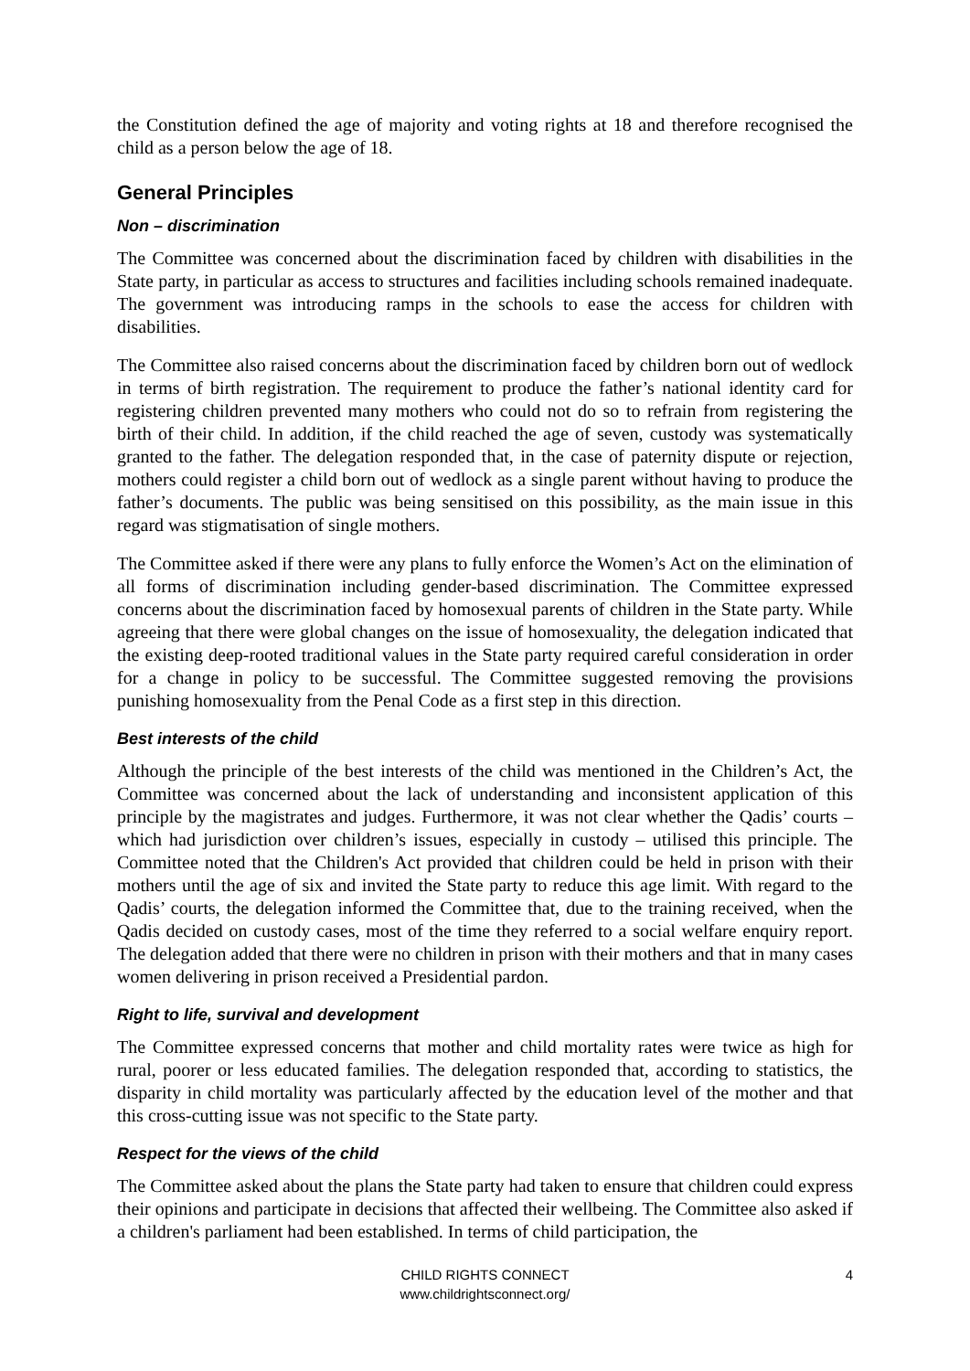the Constitution defined the age of majority and voting rights at 18 and therefore recognised the child as a person below the age of 18.
General Principles
Non – discrimination
The Committee was concerned about the discrimination faced by children with disabilities in the State party, in particular as access to structures and facilities including schools remained inadequate. The government was introducing ramps in the schools to ease the access for children with disabilities.
The Committee also raised concerns about the discrimination faced by children born out of wedlock in terms of birth registration. The requirement to produce the father’s national identity card for registering children prevented many mothers who could not do so to refrain from registering the birth of their child. In addition, if the child reached the age of seven, custody was systematically granted to the father. The delegation responded that, in the case of paternity dispute or rejection, mothers could register a child born out of wedlock as a single parent without having to produce the father’s documents. The public was being sensitised on this possibility, as the main issue in this regard was stigmatisation of single mothers.
The Committee asked if there were any plans to fully enforce the Women’s Act on the elimination of all forms of discrimination including gender-based discrimination. The Committee expressed concerns about the discrimination faced by homosexual parents of children in the State party. While agreeing that there were global changes on the issue of homosexuality, the delegation indicated that the existing deep-rooted traditional values in the State party required careful consideration in order for a change in policy to be successful. The Committee suggested removing the provisions punishing homosexuality from the Penal Code as a first step in this direction.
Best interests of the child
Although the principle of the best interests of the child was mentioned in the Children’s Act, the Committee was concerned about the lack of understanding and inconsistent application of this principle by the magistrates and judges. Furthermore, it was not clear whether the Qadis’ courts – which had jurisdiction over children’s issues, especially in custody – utilised this principle. The Committee noted that the Children's Act provided that children could be held in prison with their mothers until the age of six and invited the State party to reduce this age limit. With regard to the Qadis’ courts, the delegation informed the Committee that, due to the training received, when the Qadis decided on custody cases, most of the time they referred to a social welfare enquiry report. The delegation added that there were no children in prison with their mothers and that in many cases women delivering in prison received a Presidential pardon.
Right to life, survival and development
The Committee expressed concerns that mother and child mortality rates were twice as high for rural, poorer or less educated families. The delegation responded that, according to statistics, the disparity in child mortality was particularly affected by the education level of the mother and that this cross-cutting issue was not specific to the State party.
Respect for the views of the child
The Committee asked about the plans the State party had taken to ensure that children could express their opinions and participate in decisions that affected their wellbeing. The Committee also asked if a children's parliament had been established. In terms of child participation, the
CHILD RIGHTS CONNECT
www.childrightsconnect.org/
4